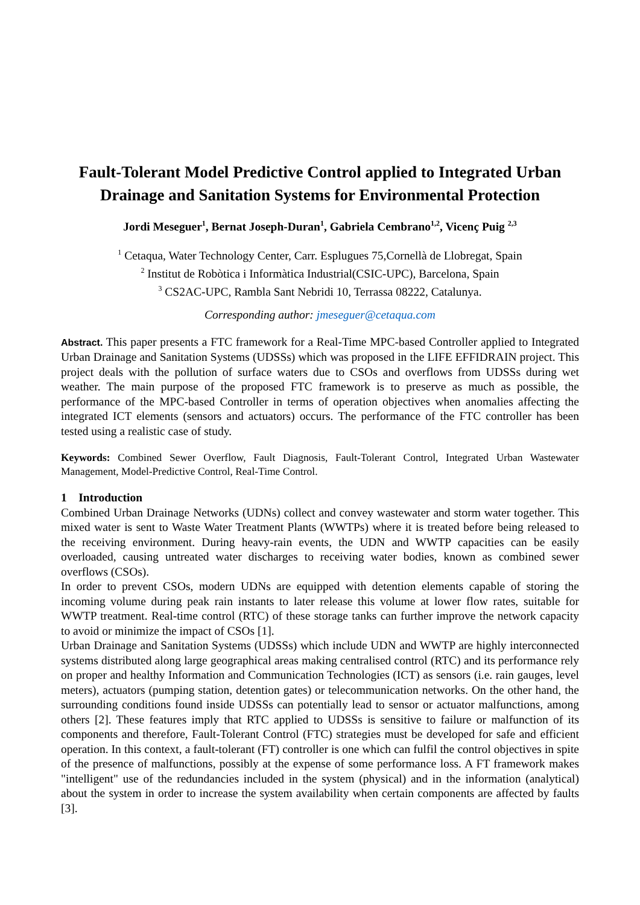Fault-Tolerant Model Predictive Control applied to Integrated Urban Drainage and Sanitation Systems for Environmental Protection
Jordi Meseguer<sup>1</sup>, Bernat Joseph-Duran<sup>1</sup>, Gabriela Cembrano<sup>1,2</sup>, Vicenç Puig <sup>2,3</sup>
<sup>1</sup> Cetaqua, Water Technology Center, Carr. Esplugues 75,Cornellà de Llobregat, Spain
<sup>2</sup> Institut de Robòtica i Informàtica Industrial(CSIC-UPC), Barcelona, Spain
<sup>3</sup> CS2AC-UPC, Rambla Sant Nebridi 10, Terrassa 08222, Catalunya.
Corresponding author: jmeseguer@cetaqua.com
Abstract. This paper presents a FTC framework for a Real-Time MPC-based Controller applied to Integrated Urban Drainage and Sanitation Systems (UDSSs) which was proposed in the LIFE EFFIDRAIN project. This project deals with the pollution of surface waters due to CSOs and overflows from UDSSs during wet weather. The main purpose of the proposed FTC framework is to preserve as much as possible, the performance of the MPC-based Controller in terms of operation objectives when anomalies affecting the integrated ICT elements (sensors and actuators) occurs. The performance of the FTC controller has been tested using a realistic case of study.
Keywords: Combined Sewer Overflow, Fault Diagnosis, Fault-Tolerant Control, Integrated Urban Wastewater Management, Model-Predictive Control, Real-Time Control.
1 Introduction
Combined Urban Drainage Networks (UDNs) collect and convey wastewater and storm water together. This mixed water is sent to Waste Water Treatment Plants (WWTPs) where it is treated before being released to the receiving environment. During heavy-rain events, the UDN and WWTP capacities can be easily overloaded, causing untreated water discharges to receiving water bodies, known as combined sewer overflows (CSOs).
In order to prevent CSOs, modern UDNs are equipped with detention elements capable of storing the incoming volume during peak rain instants to later release this volume at lower flow rates, suitable for WWTP treatment. Real-time control (RTC) of these storage tanks can further improve the network capacity to avoid or minimize the impact of CSOs [1].
Urban Drainage and Sanitation Systems (UDSSs) which include UDN and WWTP are highly interconnected systems distributed along large geographical areas making centralised control (RTC) and its performance rely on proper and healthy Information and Communication Technologies (ICT) as sensors (i.e. rain gauges, level meters), actuators (pumping station, detention gates) or telecommunication networks. On the other hand, the surrounding conditions found inside UDSSs can potentially lead to sensor or actuator malfunctions, among others [2]. These features imply that RTC applied to UDSSs is sensitive to failure or malfunction of its components and therefore, Fault-Tolerant Control (FTC) strategies must be developed for safe and efficient operation. In this context, a fault-tolerant (FT) controller is one which can fulfil the control objectives in spite of the presence of malfunctions, possibly at the expense of some performance loss. A FT framework makes "intelligent" use of the redundancies included in the system (physical) and in the information (analytical) about the system in order to increase the system availability when certain components are affected by faults [3].